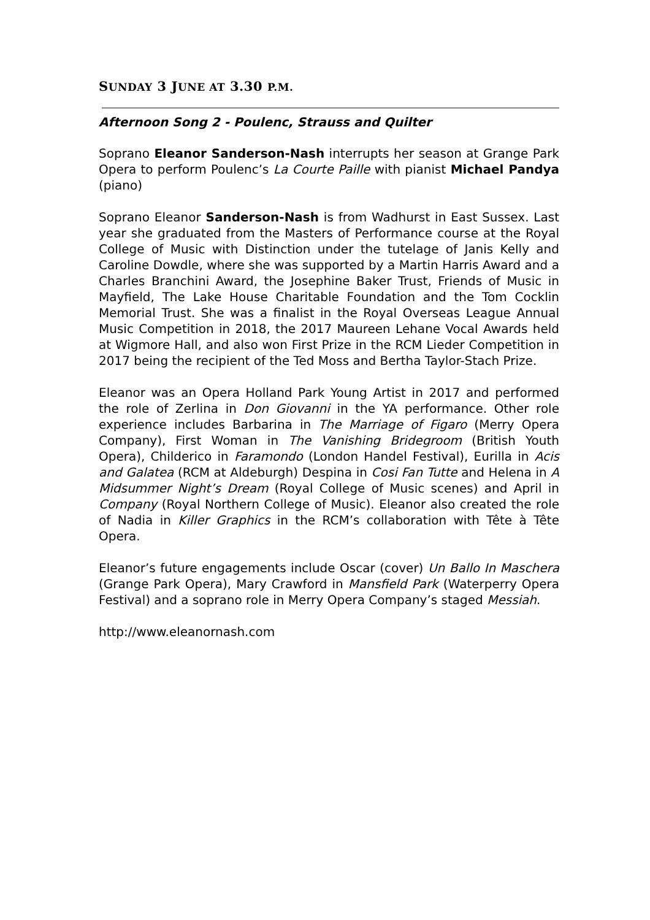SUNDAY 3 JUNE AT 3.30 P.M.
Afternoon Song 2 - Poulenc, Strauss and Quilter
Soprano Eleanor Sanderson-Nash interrupts her season at Grange Park Opera to perform Poulenc’s La Courte Paille with pianist Michael Pandya (piano)
Soprano Eleanor Sanderson-Nash is from Wadhurst in East Sussex. Last year she graduated from the Masters of Performance course at the Royal College of Music with Distinction under the tutelage of Janis Kelly and Caroline Dowdle, where she was supported by a Martin Harris Award and a Charles Branchini Award, the Josephine Baker Trust, Friends of Music in Mayfield, The Lake House Charitable Foundation and the Tom Cocklin Memorial Trust. She was a finalist in the Royal Overseas League Annual Music Competition in 2018, the 2017 Maureen Lehane Vocal Awards held at Wigmore Hall, and also won First Prize in the RCM Lieder Competition in 2017 being the recipient of the Ted Moss and Bertha Taylor-Stach Prize.
Eleanor was an Opera Holland Park Young Artist in 2017 and performed the role of Zerlina in Don Giovanni in the YA performance. Other role experience includes Barbarina in The Marriage of Figaro (Merry Opera Company), First Woman in The Vanishing Bridegroom (British Youth Opera), Childerico in Faramondo (London Handel Festival), Eurilla in Acis and Galatea (RCM at Aldeburgh) Despina in Cosi Fan Tutte and Helena in A Midsummer Night’s Dream (Royal College of Music scenes) and April in Company (Royal Northern College of Music). Eleanor also created the role of Nadia in Killer Graphics in the RCM’s collaboration with Tête à Tête Opera.
Eleanor’s future engagements include Oscar (cover) Un Ballo In Maschera (Grange Park Opera), Mary Crawford in Mansfield Park (Waterperry Opera Festival) and a soprano role in Merry Opera Company’s staged Messiah.
http://www.eleanornash.com